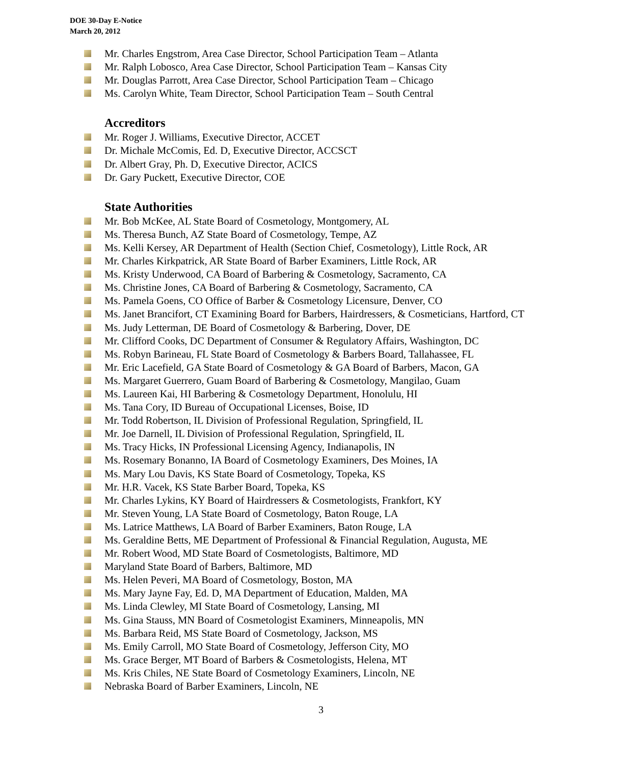DOE 30-Day E-Notice
March 20, 2012
Mr. Charles Engstrom, Area Case Director, School Participation Team – Atlanta
Mr. Ralph Lobosco, Area Case Director, School Participation Team – Kansas City
Mr. Douglas Parrott, Area Case Director, School Participation Team – Chicago
Ms. Carolyn White, Team Director, School Participation Team – South Central
Accreditors
Mr. Roger J. Williams, Executive Director, ACCET
Dr. Michale McComis, Ed. D, Executive Director, ACCSCT
Dr. Albert Gray, Ph. D, Executive Director, ACICS
Dr. Gary Puckett, Executive Director, COE
State Authorities
Mr. Bob McKee, AL State Board of Cosmetology, Montgomery, AL
Ms. Theresa Bunch, AZ State Board of Cosmetology, Tempe, AZ
Ms. Kelli Kersey, AR Department of Health (Section Chief, Cosmetology), Little Rock, AR
Mr. Charles Kirkpatrick, AR State Board of Barber Examiners, Little Rock, AR
Ms. Kristy Underwood, CA Board of Barbering & Cosmetology, Sacramento, CA
Ms. Christine Jones, CA Board of Barbering & Cosmetology, Sacramento, CA
Ms. Pamela Goens, CO Office of Barber & Cosmetology Licensure, Denver, CO
Ms. Janet Brancifort, CT Examining Board for Barbers, Hairdressers, & Cosmeticians, Hartford, CT
Ms. Judy Letterman, DE Board of Cosmetology & Barbering, Dover, DE
Mr. Clifford Cooks, DC Department of Consumer & Regulatory Affairs, Washington, DC
Ms. Robyn Barineau, FL State Board of Cosmetology & Barbers Board, Tallahassee, FL
Mr. Eric Lacefield, GA State Board of Cosmetology & GA Board of Barbers, Macon, GA
Ms. Margaret Guerrero, Guam Board of Barbering & Cosmetology, Mangilao, Guam
Ms. Laureen Kai, HI Barbering & Cosmetology Department, Honolulu, HI
Ms. Tana Cory, ID Bureau of Occupational Licenses, Boise, ID
Mr. Todd Robertson, IL Division of Professional Regulation, Springfield, IL
Mr. Joe Darnell, IL Division of Professional Regulation, Springfield, IL
Ms. Tracy Hicks, IN Professional Licensing Agency, Indianapolis, IN
Ms. Rosemary Bonanno, IA Board of Cosmetology Examiners, Des Moines, IA
Ms. Mary Lou Davis, KS State Board of Cosmetology, Topeka, KS
Mr. H.R. Vacek, KS State Barber Board, Topeka, KS
Mr. Charles Lykins, KY Board of Hairdressers & Cosmetologists, Frankfort, KY
Mr. Steven Young, LA State Board of Cosmetology, Baton Rouge, LA
Ms. Latrice Matthews, LA Board of Barber Examiners, Baton Rouge, LA
Ms. Geraldine Betts, ME Department of Professional & Financial Regulation, Augusta, ME
Mr. Robert Wood, MD State Board of Cosmetologists, Baltimore, MD
Maryland State Board of Barbers, Baltimore, MD
Ms. Helen Peveri, MA Board of Cosmetology, Boston, MA
Ms. Mary Jayne Fay, Ed. D, MA Department of Education, Malden, MA
Ms. Linda Clewley, MI State Board of Cosmetology, Lansing, MI
Ms. Gina Stauss, MN Board of Cosmetologist Examiners, Minneapolis, MN
Ms. Barbara Reid, MS State Board of Cosmetology, Jackson, MS
Ms. Emily Carroll, MO State Board of Cosmetology, Jefferson City, MO
Ms. Grace Berger, MT Board of Barbers & Cosmetologists, Helena, MT
Ms. Kris Chiles, NE State Board of Cosmetology Examiners, Lincoln, NE
Nebraska Board of Barber Examiners, Lincoln, NE
3